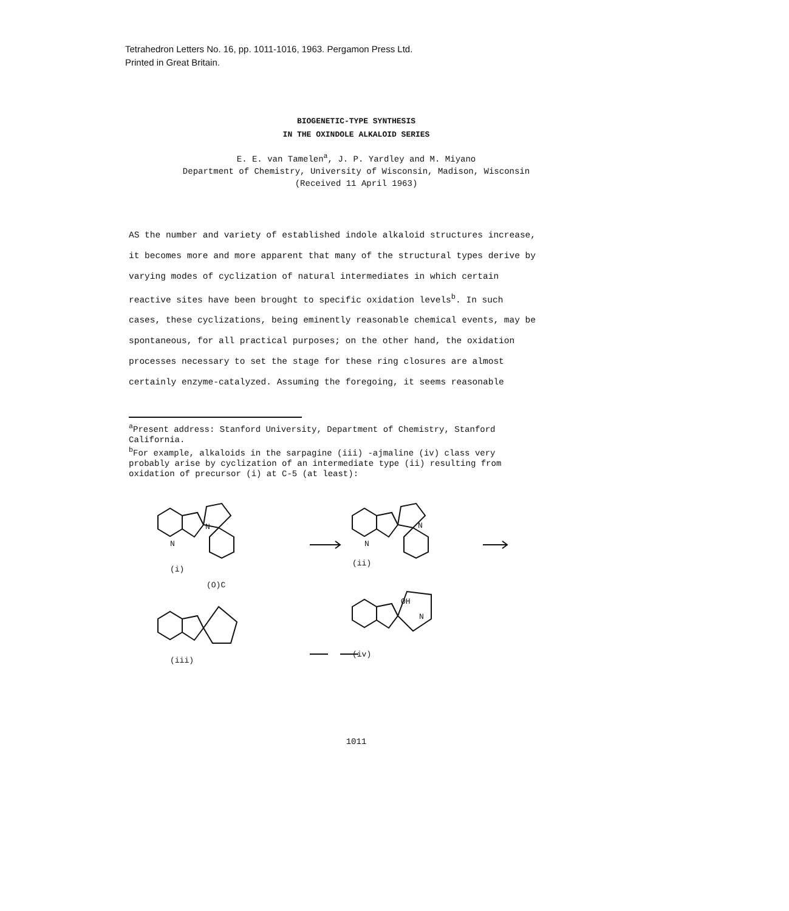Tetrahedron Letters No. 16, pp. 1011-1016, 1963. Pergamon Press Ltd.
Printed in Great Britain.
BIOGENETIC-TYPE SYNTHESIS
IN THE OXINDOLE ALKALOID SERIES
E. E. van Tamelen<sup>a</sup>, J. P. Yardley and M. Miyano
Department of Chemistry, University of Wisconsin, Madison, Wisconsin
(Received 11 April 1963)
AS the number and variety of established indole alkaloid structures increase, it becomes more and more apparent that many of the structural types derive by varying modes of cyclization of natural intermediates in which certain reactive sites have been brought to specific oxidation levels<sup>b</sup>. In such cases, these cyclizations, being eminently reasonable chemical events, may be spontaneous, for all practical purposes; on the other hand, the oxidation processes necessary to set the stage for these ring closures are almost certainly enzyme-catalyzed. Assuming the foregoing, it seems reasonable
<sup>a</sup> Present address: Stanford University, Department of Chemistry, Stanford California.
<sup>b</sup> For example, alkaloids in the sarpagine (iii) -ajmaline (iv) class very probably arise by cyclization of an intermediate type (ii) resulting from oxidation of precursor (i) at C-5 (at least):
(i)
(O)C
(ii)
(iii)
(iv)
N
N
N
N
N
OH
1011